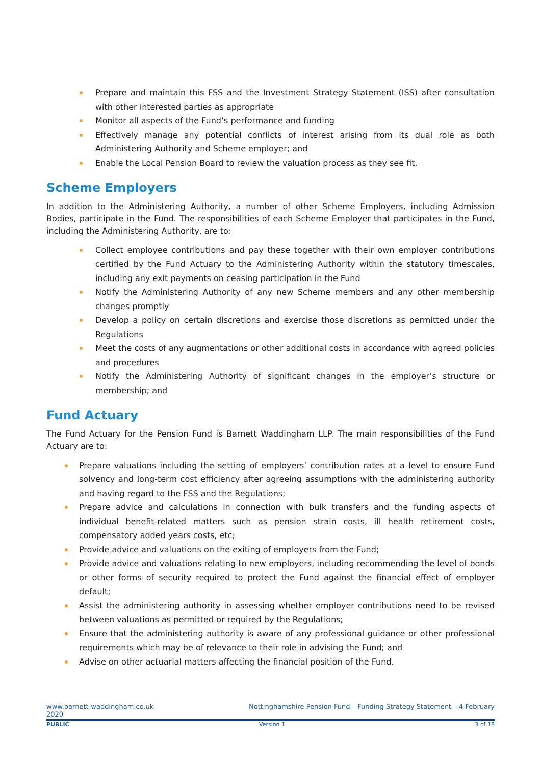Prepare and maintain this FSS and the Investment Strategy Statement (ISS) after consultation with other interested parties as appropriate
Monitor all aspects of the Fund’s performance and funding
Effectively manage any potential conflicts of interest arising from its dual role as both Administering Authority and Scheme employer; and
Enable the Local Pension Board to review the valuation process as they see fit.
Scheme Employers
In addition to the Administering Authority, a number of other Scheme Employers, including Admission Bodies, participate in the Fund. The responsibilities of each Scheme Employer that participates in the Fund, including the Administering Authority, are to:
Collect employee contributions and pay these together with their own employer contributions certified by the Fund Actuary to the Administering Authority within the statutory timescales, including any exit payments on ceasing participation in the Fund
Notify the Administering Authority of any new Scheme members and any other membership changes promptly
Develop a policy on certain discretions and exercise those discretions as permitted under the Regulations
Meet the costs of any augmentations or other additional costs in accordance with agreed policies and procedures
Notify the Administering Authority of significant changes in the employer’s structure or membership; and
Fund Actuary
The Fund Actuary for the Pension Fund is Barnett Waddingham LLP. The main responsibilities of the Fund Actuary are to:
Prepare valuations including the setting of employers’ contribution rates at a level to ensure Fund solvency and long-term cost efficiency after agreeing assumptions with the administering authority and having regard to the FSS and the Regulations;
Prepare advice and calculations in connection with bulk transfers and the funding aspects of individual benefit-related matters such as pension strain costs, ill health retirement costs, compensatory added years costs, etc;
Provide advice and valuations on the exiting of employers from the Fund;
Provide advice and valuations relating to new employers, including recommending the level of bonds or other forms of security required to protect the Fund against the financial effect of employer default;
Assist the administering authority in assessing whether employer contributions need to be revised between valuations as permitted or required by the Regulations;
Ensure that the administering authority is aware of any professional guidance or other professional requirements which may be of relevance to their role in advising the Fund; and
Advise on other actuarial matters affecting the financial position of the Fund.
www.barnett-waddingham.co.uk
2020 Nottinghamshire Pension Fund – Funding Strategy Statement – 4 February
PUBLIC Version 1 3 of 18